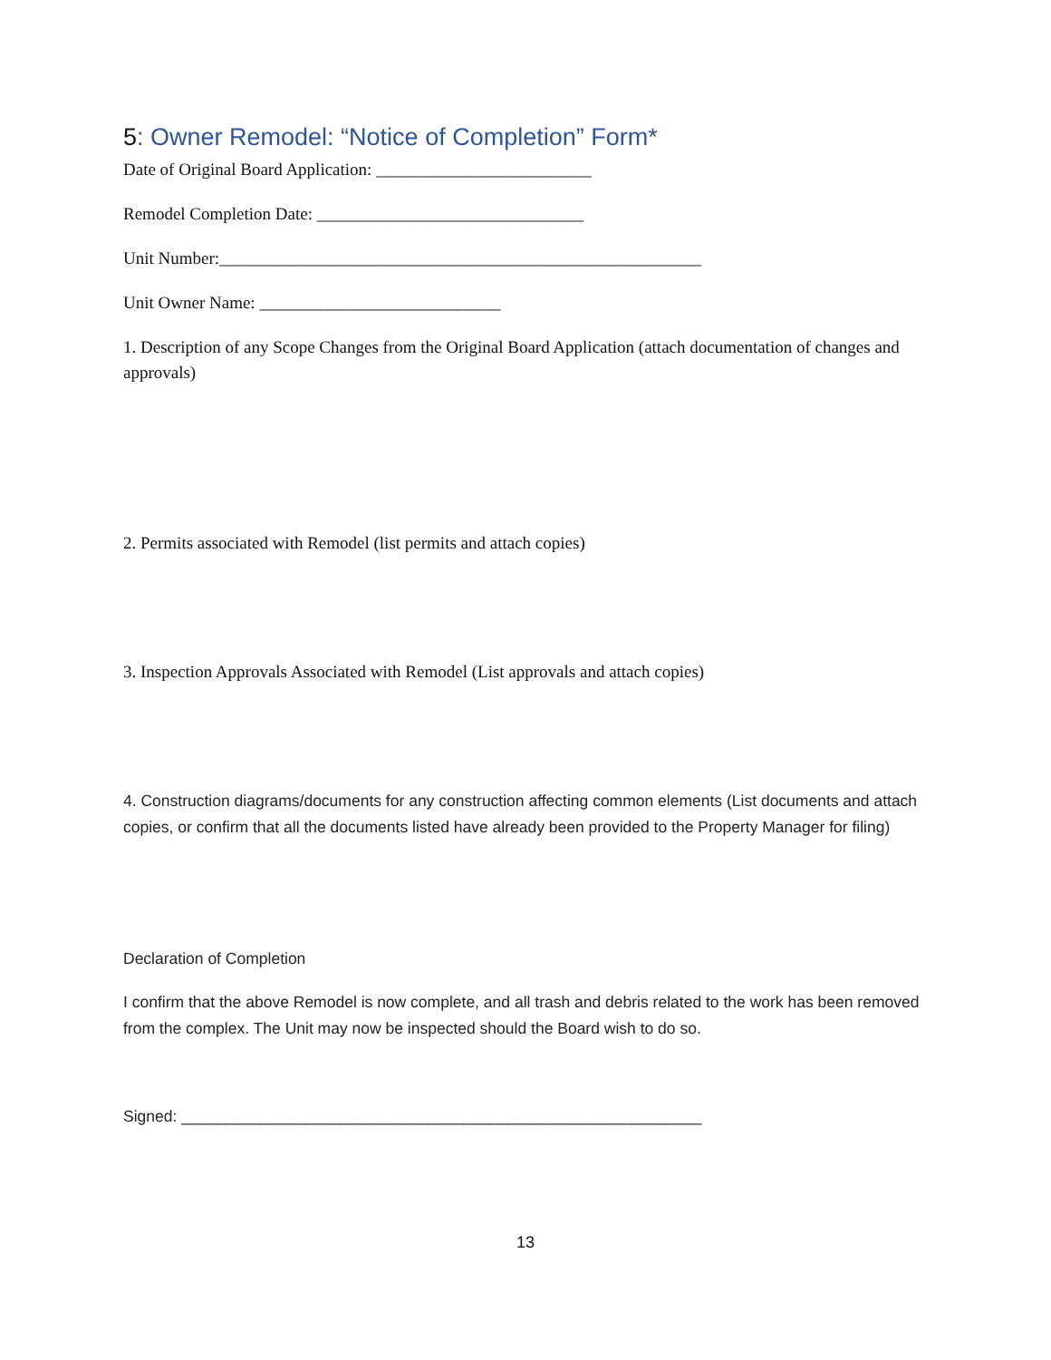5: Owner Remodel: “Notice of Completion” Form*
Date of Original Board Application: _________________________
Remodel Completion Date: _______________________________
Unit Number:________________________________________________________
Unit Owner Name: ____________________________
1. Description of any Scope Changes from the Original Board Application (attach documentation of changes and approvals)
2. Permits associated with Remodel (list permits and attach copies)
3. Inspection Approvals Associated with Remodel (List approvals and attach copies)
4. Construction diagrams/documents for any construction affecting common elements (List documents and attach copies, or confirm that all the documents listed have already been provided to the Property Manager for filing)
Declaration of Completion
I confirm that the above Remodel is now complete, and all trash and debris related to the work has been removed from the complex. The Unit may now be inspected should the Board wish to do so.
Signed: ___________________________________________________________
13